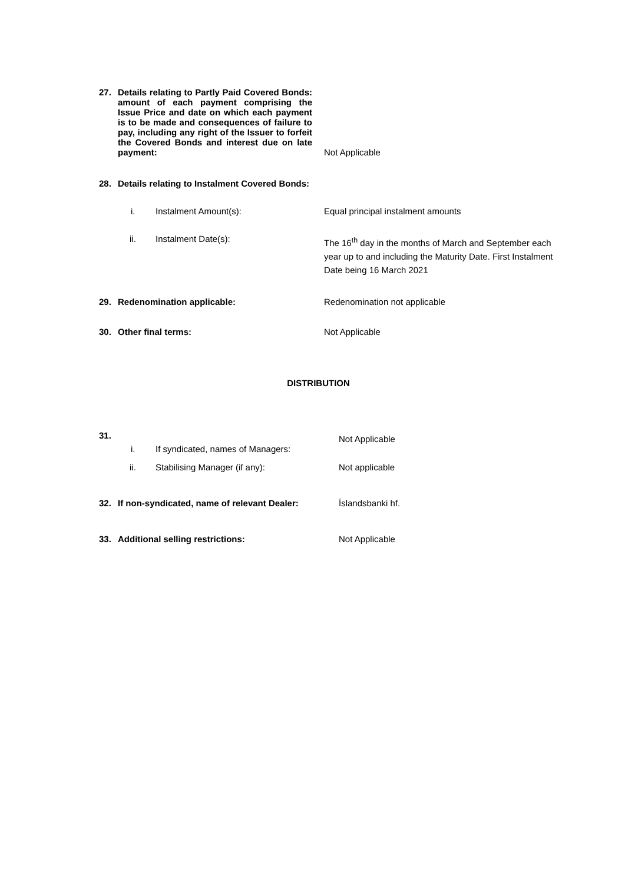| 27. | Details relating to Partly Paid Covered Bonds: amount of each payment comprising the Issue Price and date on which each payment is to be made and consequences of failure to pay, including any right of the Issuer to forfeit the Covered Bonds and interest due on late payment: | | Not Applicable |
| 28. | Details relating to Instalment Covered Bonds: | | |
| | i. Instalment Amount(s): | | Equal principal instalment amounts |
| | ii. Instalment Date(s): | | The 16<sup>th</sup> day in the months of March and September each year up to and including the Maturity Date. First Instalment Date being 16 March 2021 |
| 29. | Redenomination applicable: | | Redenomination not applicable |
| 30. | Other final terms: | | Not Applicable |
DISTRIBUTION
| 31. | | Not Applicable |
| | i. If syndicated, names of Managers: | |
| | ii. Stabilising Manager (if any): | Not applicable |
| 32. | If non-syndicated, name of relevant Dealer: | Íslandsbanki hf. |
| 33. | Additional selling restrictions: | Not Applicable |